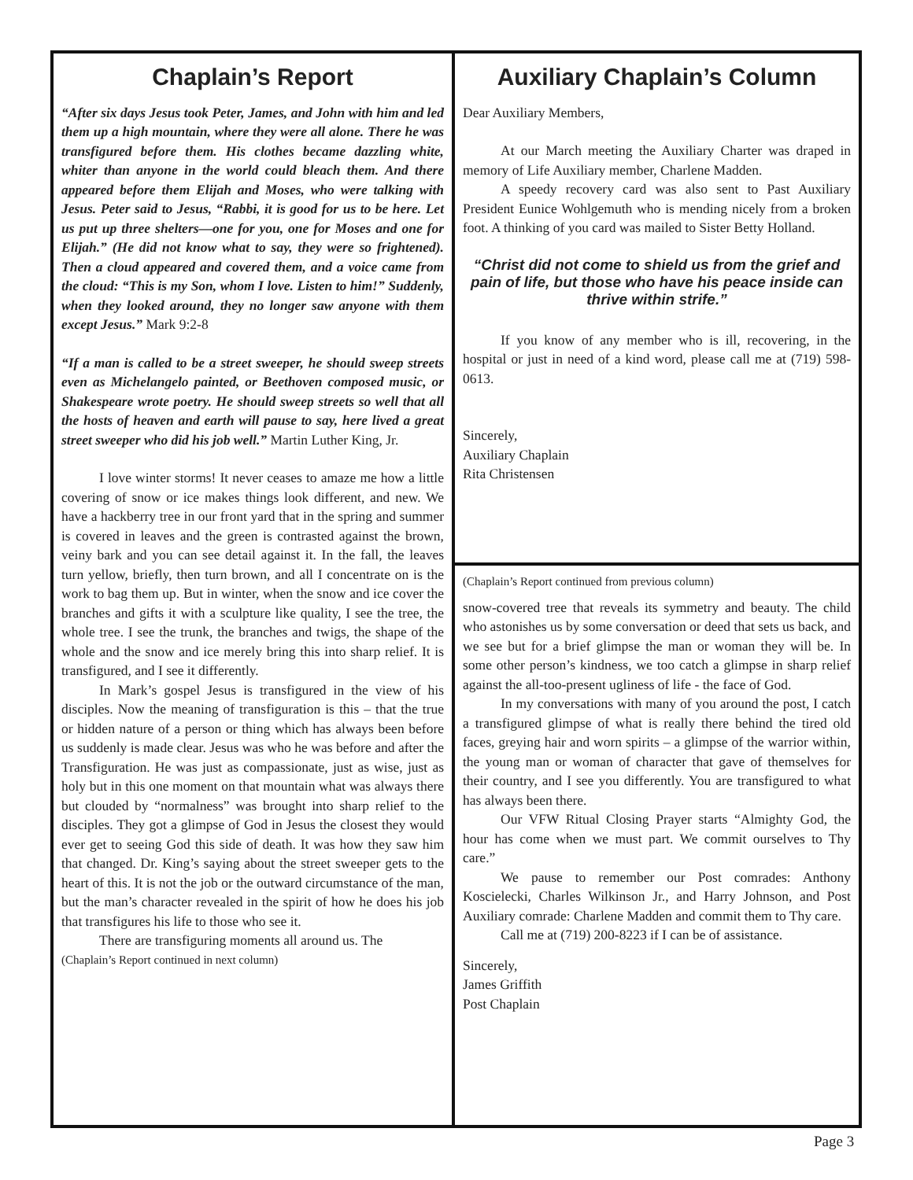Chaplain’s Report
“After six days Jesus took Peter, James, and John with him and led them up a high mountain, where they were all alone. There he was transfigured before them. His clothes became dazzling white, whiter than anyone in the world could bleach them. And there appeared before them Elijah and Moses, who were talking with Jesus. Peter said to Jesus, “Rabbi, it is good for us to be here. Let us put up three shelters—one for you, one for Moses and one for Elijah.” (He did not know what to say, they were so frightened). Then a cloud appeared and covered them, and a voice came from the cloud: “This is my Son, whom I love. Listen to him!” Suddenly, when they looked around, they no longer saw anyone with them except Jesus.” Mark 9:2-8
“If a man is called to be a street sweeper, he should sweep streets even as Michelangelo painted, or Beethoven composed music, or Shakespeare wrote poetry. He should sweep streets so well that all the hosts of heaven and earth will pause to say, here lived a great street sweeper who did his job well.” Martin Luther King, Jr.
I love winter storms! It never ceases to amaze me how a little covering of snow or ice makes things look different, and new. We have a hackberry tree in our front yard that in the spring and summer is covered in leaves and the green is contrasted against the brown, veiny bark and you can see detail against it. In the fall, the leaves turn yellow, briefly, then turn brown, and all I concentrate on is the work to bag them up. But in winter, when the snow and ice cover the branches and gifts it with a sculpture like quality, I see the tree, the whole tree. I see the trunk, the branches and twigs, the shape of the whole and the snow and ice merely bring this into sharp relief. It is transfigured, and I see it differently.
In Mark’s gospel Jesus is transfigured in the view of his disciples. Now the meaning of transfiguration is this – that the true or hidden nature of a person or thing which has always been before us suddenly is made clear. Jesus was who he was before and after the Transfiguration. He was just as compassionate, just as wise, just as holy but in this one moment on that mountain what was always there but clouded by “normalness” was brought into sharp relief to the disciples. They got a glimpse of God in Jesus the closest they would ever get to seeing God this side of death. It was how they saw him that changed. Dr. King’s saying about the street sweeper gets to the heart of this. It is not the job or the outward circumstance of the man, but the man’s character revealed in the spirit of how he does his job that transfigures his life to those who see it.
There are transfiguring moments all around us. The
(Chaplain’s Report continued in next column)
Auxiliary Chaplain’s Column
Dear Auxiliary Members,
At our March meeting the Auxiliary Charter was draped in memory of Life Auxiliary member, Charlene Madden.
A speedy recovery card was also sent to Past Auxiliary President Eunice Wohlgemuth who is mending nicely from a broken foot. A thinking of you card was mailed to Sister Betty Holland.
“Christ did not come to shield us from the grief and pain of life, but those who have his peace inside can thrive within strife.”
If you know of any member who is ill, recovering, in the hospital or just in need of a kind word, please call me at (719) 598-0613.
Sincerely,
Auxiliary Chaplain
Rita Christensen
(Chaplain’s Report continued from previous column)
snow-covered tree that reveals its symmetry and beauty. The child who astonishes us by some conversation or deed that sets us back, and we see but for a brief glimpse the man or woman they will be. In some other person’s kindness, we too catch a glimpse in sharp relief against the all-too-present ugliness of life - the face of God.
In my conversations with many of you around the post, I catch a transfigured glimpse of what is really there behind the tired old faces, greying hair and worn spirits – a glimpse of the warrior within, the young man or woman of character that gave of themselves for their country, and I see you differently. You are transfigured to what has always been there.
Our VFW Ritual Closing Prayer starts “Almighty God, the hour has come when we must part. We commit ourselves to Thy care.”
We pause to remember our Post comrades: Anthony Koscielecki, Charles Wilkinson Jr., and Harry Johnson, and Post Auxiliary comrade: Charlene Madden and commit them to Thy care.
Call me at (719) 200-8223 if I can be of assistance.
Sincerely,
James Griffith
Post Chaplain
Page 3